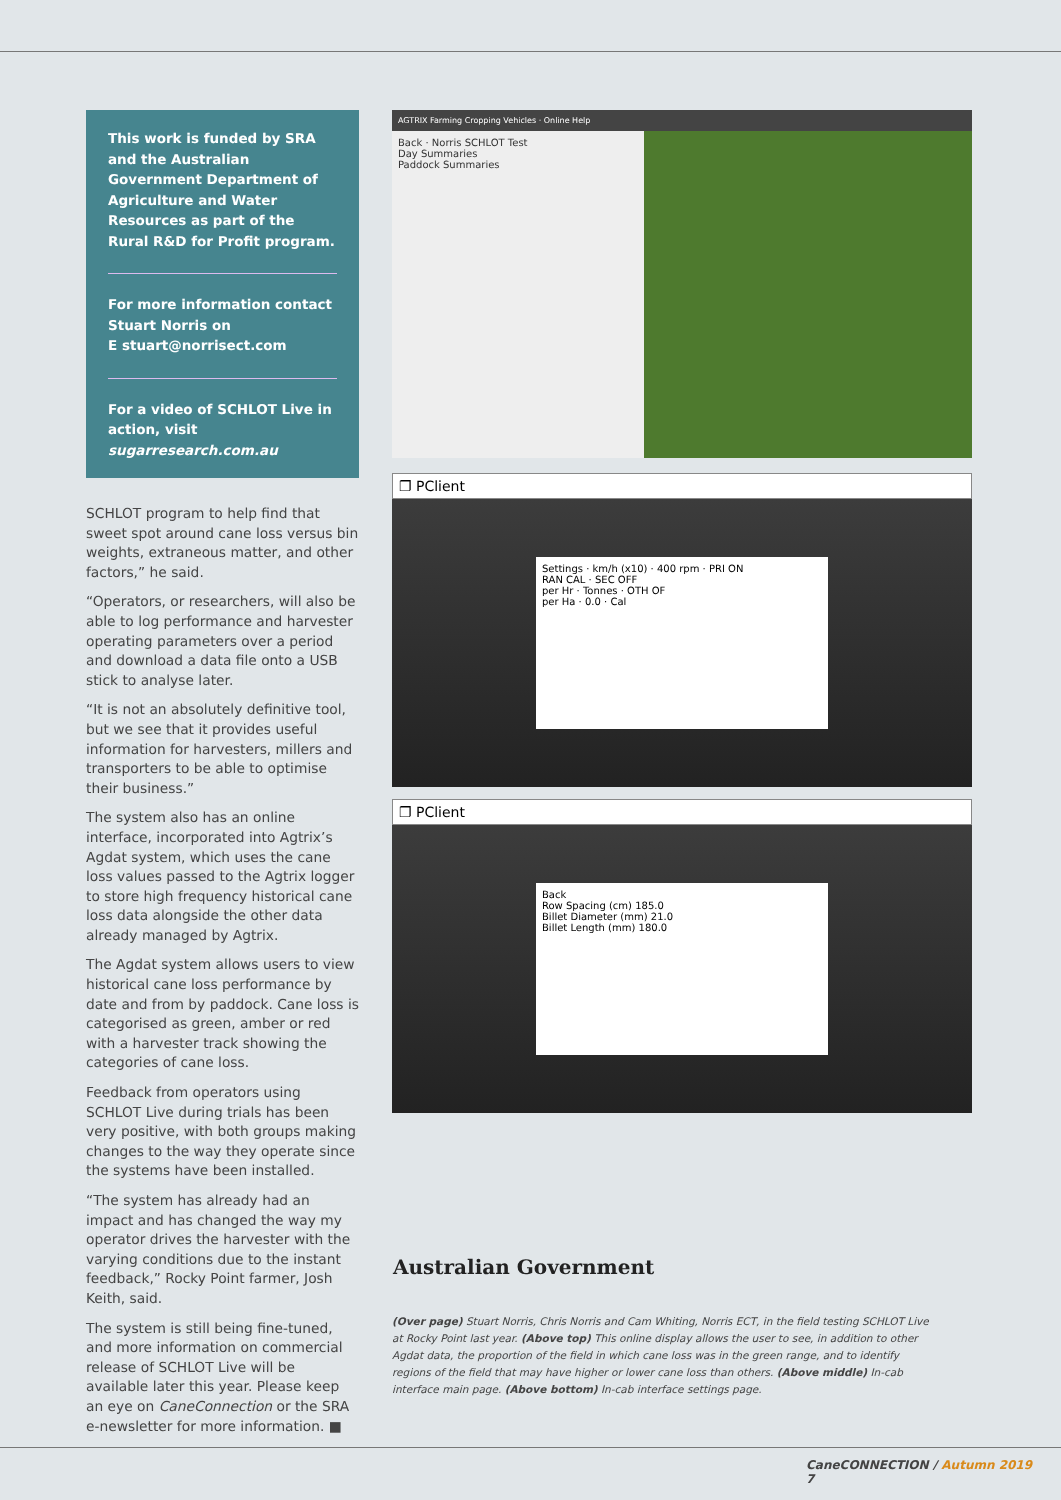This work is funded by SRA and the Australian Government Department of Agriculture and Water Resources as part of the Rural R&D for Profit program.
For more information contact Stuart Norris on
E stuart@norrisect.com
For a video of SCHLOT Live in action, visit sugarresearch.com.au
SCHLOT program to help find that sweet spot around cane loss versus bin weights, extraneous matter, and other factors,” he said.
“Operators, or researchers, will also be able to log performance and harvester operating parameters over a period and download a data file onto a USB stick to analyse later.
“It is not an absolutely definitive tool, but we see that it provides useful information for harvesters, millers and transporters to be able to optimise their business.”
The system also has an online interface, incorporated into Agtrix’s Agdat system, which uses the cane loss values passed to the Agtrix logger to store high frequency historical cane loss data alongside the other data already managed by Agtrix.
The Agdat system allows users to view historical cane loss performance by date and from by paddock. Cane loss is categorised as green, amber or red with a harvester track showing the categories of cane loss.
Feedback from operators using SCHLOT Live during trials has been very positive, with both groups making changes to the way they operate since the systems have been installed.
“The system has already had an impact and has changed the way my operator drives the harvester with the varying conditions due to the instant feedback,” Rocky Point farmer, Josh Keith, said.
The system is still being fine-tuned, and more information on commercial release of SCHLOT Live will be available later this year. Please keep an eye on CaneConnection or the SRA e-newsletter for more information. ■
AGTRIX Farming Cropping Vehicles · Online Help
Back · Norris SCHLOT Test
Day Summaries
Paddock Summaries
❐ PClient
Settings · km/h (x10) · 400 rpm · PRI ON
RAN CAL · SEC OFF
per Hr · Tonnes · OTH OF
per Ha · 0.0 · Cal
❐ PClient
Back
Row Spacing (cm) 185.0
Billet Diameter (mm) 21.0
Billet Length (mm) 180.0
Australian Government
(Over page) Stuart Norris, Chris Norris and Cam Whiting, Norris ECT, in the field testing SCHLOT Live at Rocky Point last year. (Above top) This online display allows the user to see, in addition to other Agdat data, the proportion of the field in which cane loss was in the green range, and to identify regions of the field that may have higher or lower cane loss than others. (Above middle) In-cab interface main page. (Above bottom) In-cab interface settings page.
CaneCONNECTION / Autumn 2019 7